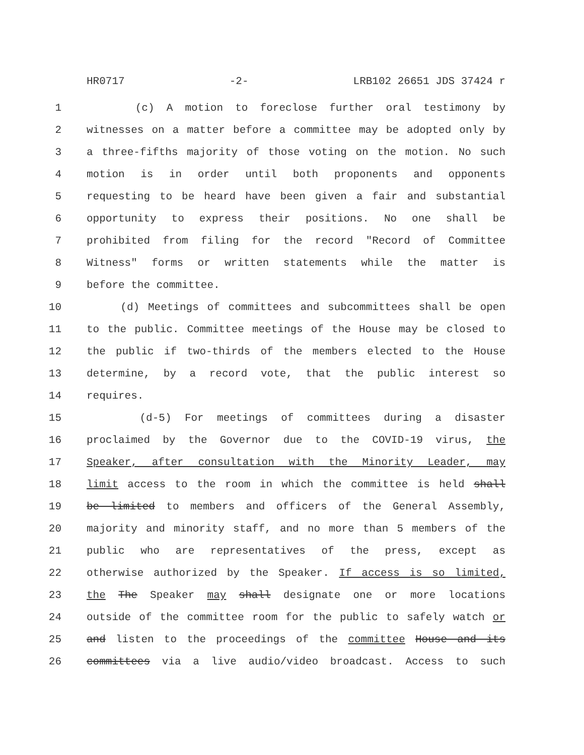HR0717 -2- LRB102 26651 JDS 37424 r
1 (c) A motion to foreclose further oral testimony by
2 witnesses on a matter before a committee may be adopted only by
3 a three-fifths majority of those voting on the motion. No such
4 motion is in order until both proponents and opponents
5 requesting to be heard have been given a fair and substantial
6 opportunity to express their positions. No one shall be
7 prohibited from filing for the record "Record of Committee
8 Witness" forms or written statements while the matter is
9 before the committee.
10 (d) Meetings of committees and subcommittees shall be open
11 to the public. Committee meetings of the House may be closed to
12 the public if two-thirds of the members elected to the House
13 determine, by a record vote, that the public interest so
14 requires.
15 (d-5) For meetings of committees during a disaster
16 proclaimed by the Governor due to the COVID-19 virus, the
17 Speaker, after consultation with the Minority Leader, may
18 limit access to the room in which the committee is held shall
19 be limited to members and officers of the General Assembly,
20 majority and minority staff, and no more than 5 members of the
21 public who are representatives of the press, except as
22 otherwise authorized by the Speaker. If access is so limited,
23 the The Speaker may shall designate one or more locations
24 outside of the committee room for the public to safely watch or
25 and listen to the proceedings of the committee House and its
26 committees via a live audio/video broadcast. Access to such